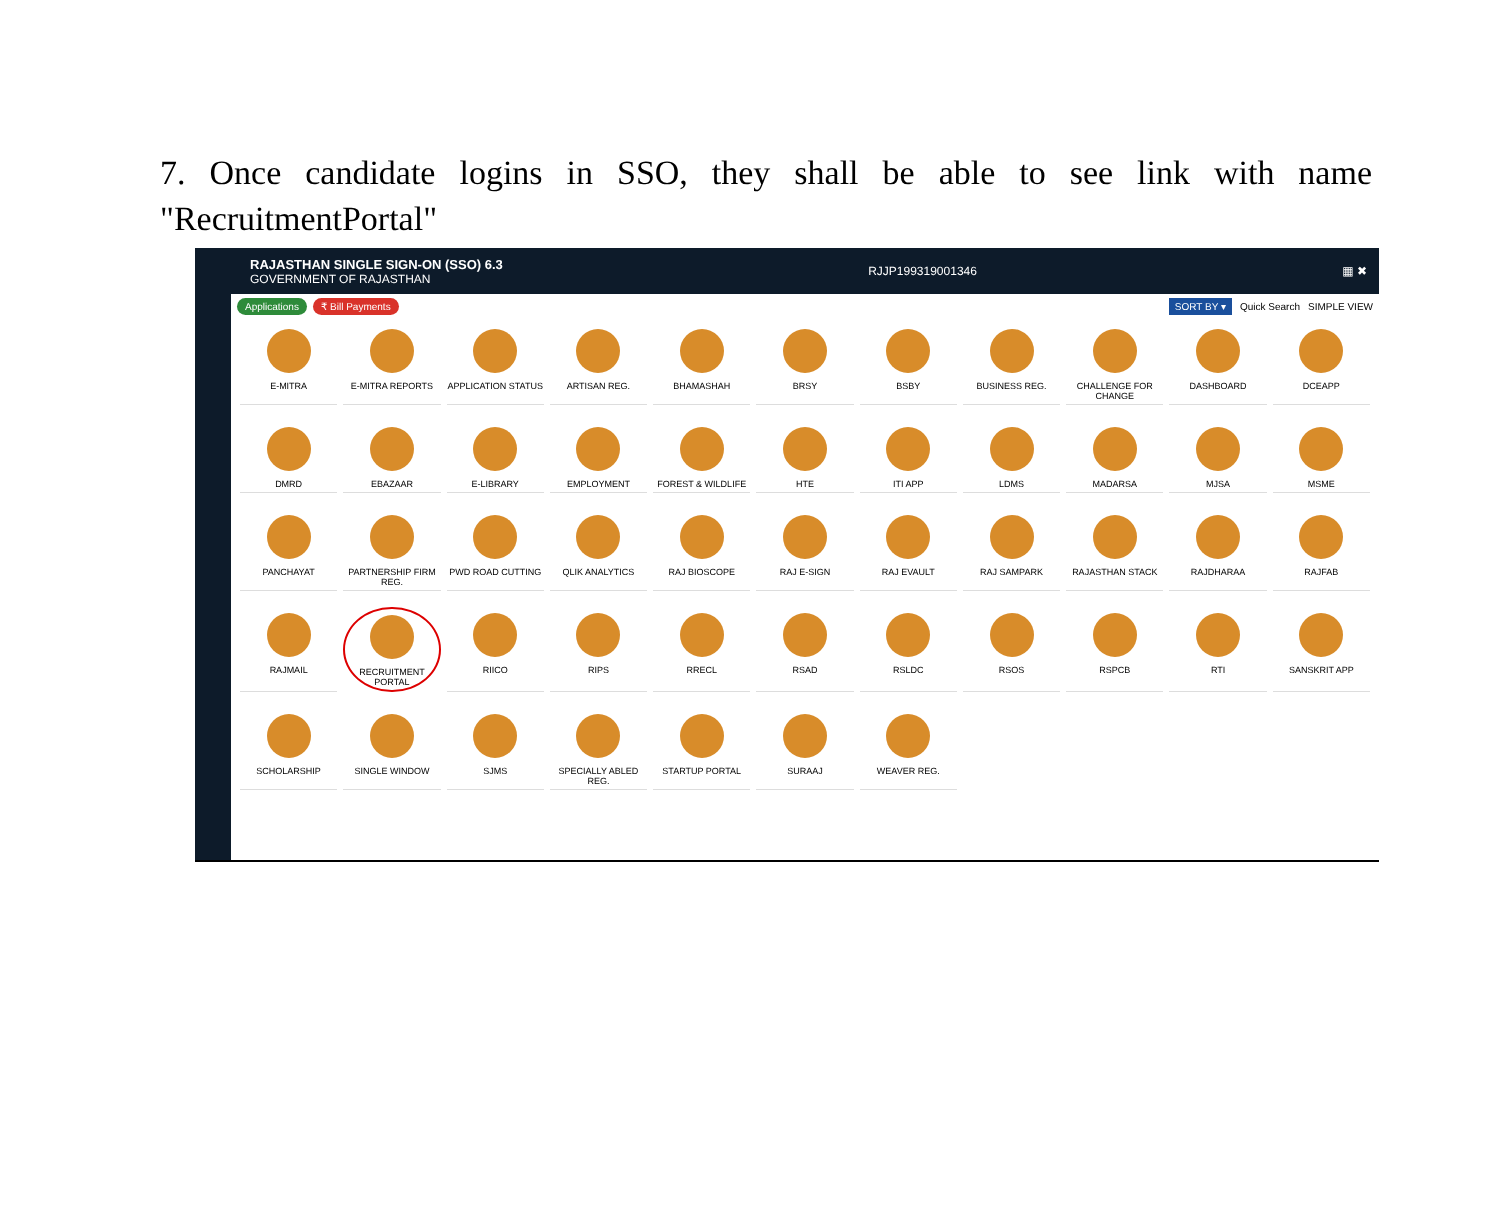7. Once candidate logins in SSO, they shall be able to see link with name "RecruitmentPortal"
RAJASTHAN SINGLE SIGN-ON (SSO) 6.3
GOVERNMENT OF RAJASTHAN
RJJP199319001346 ▦ ✖
Applications ₹ Bill Payments SORT BY ▾ Quick Search SIMPLE VIEW
E-MITRA
E-MITRA REPORTS
APPLICATION STATUS
ARTISAN REG.
BHAMASHAH
BRSY
BSBY
BUSINESS REG.
CHALLENGE FOR CHANGE
DASHBOARD
DCEAPP
DMRD
EBAZAAR
E-LIBRARY
EMPLOYMENT
FOREST & WILDLIFE
HTE
ITI APP
LDMS
MADARSA
MJSA
MSME
PANCHAYAT
PARTNERSHIP FIRM REG.
PWD ROAD CUTTING
QLIK ANALYTICS
RAJ BIOSCOPE
RAJ E-SIGN
RAJ EVAULT
RAJ SAMPARK
RAJASTHAN STACK
RAJDHARAA
RAJFAB
RAJMAIL
RECRUITMENT PORTAL
RIICO
RIPS
RRECL
RSAD
RSLDC
RSOS
RSPCB
RTI
SANSKRIT APP
SCHOLARSHIP
SINGLE WINDOW
SJMS
SPECIALLY ABLED REG.
STARTUP PORTAL
SURAAJ
WEAVER REG.